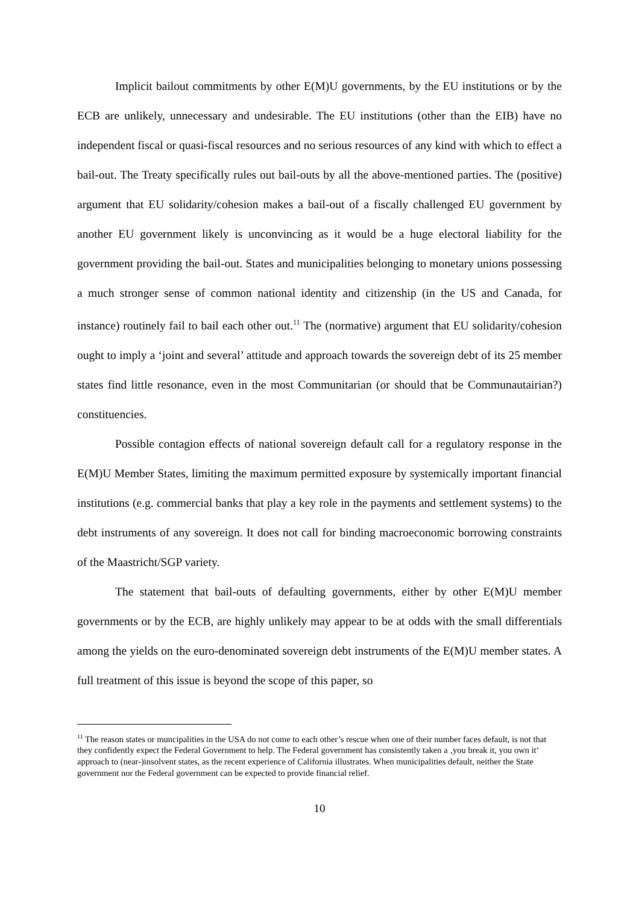Implicit bailout commitments by other E(M)U governments, by the EU institutions or by the ECB are unlikely, unnecessary and undesirable. The EU institutions (other than the EIB) have no independent fiscal or quasi-fiscal resources and no serious resources of any kind with which to effect a bail-out. The Treaty specifically rules out bail-outs by all the above-mentioned parties. The (positive) argument that EU solidarity/cohesion makes a bail-out of a fiscally challenged EU government by another EU government likely is unconvincing as it would be a huge electoral liability for the government providing the bail-out. States and municipalities belonging to monetary unions possessing a much stronger sense of common national identity and citizenship (in the US and Canada, for instance) routinely fail to bail each other out.<sup>11</sup> The (normative) argument that EU solidarity/cohesion ought to imply a ‘joint and several’ attitude and approach towards the sovereign debt of its 25 member states find little resonance, even in the most Communitarian (or should that be Communautairian?) constituencies.
Possible contagion effects of national sovereign default call for a regulatory response in the E(M)U Member States, limiting the maximum permitted exposure by systemically important financial institutions (e.g. commercial banks that play a key role in the payments and settlement systems) to the debt instruments of any sovereign. It does not call for binding macroeconomic borrowing constraints of the Maastricht/SGP variety.
The statement that bail-outs of defaulting governments, either by other E(M)U member governments or by the ECB, are highly unlikely may appear to be at odds with the small differentials among the yields on the euro-denominated sovereign debt instruments of the E(M)U member states. A full treatment of this issue is beyond the scope of this paper, so
<sup>11</sup> The reason states or muncipalities in the USA do not come to each other’s rescue when one of their number faces default, is not that they confidently expect the Federal Government to help. The Federal government has consistently taken a ‚you break it, you own it‘ approach to (near-)insolvent states, as the recent experience of California illustrates. When municipalities default, neither the State government nor the Federal government can be expected to provide financial relief.
10